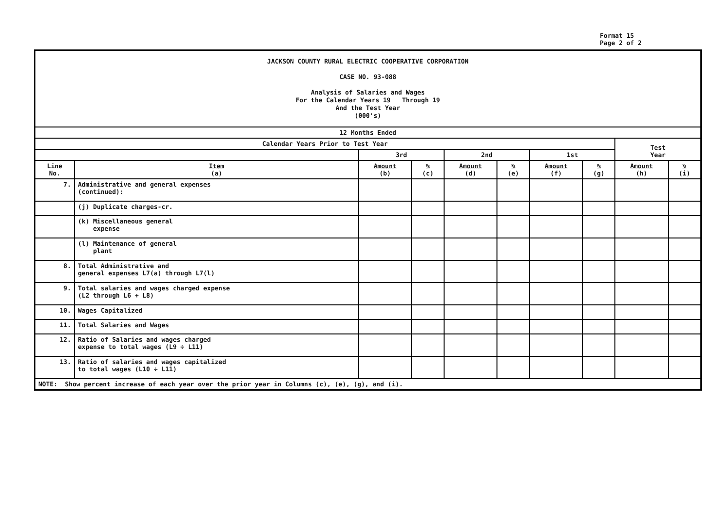Format 15
Page 2 of 2
| JACKSON COUNTY RURAL ELECTRIC COOPERATIVE CORPORATION CASE NO. 93-088 Analysis of Salaries and Wages For the Calendar Years 19 Through 19 And the Test Year (000's) | | | | | | | | | |
| 12 Months Ended | | | | | | | | | |
| Calendar Years Prior to Test Year | | | | | | | | Test Year | |
| | | 3rd | | 2nd | | 1st | | | |
| Line No. | Item (a) | Amount (b) | % (c) | Amount (d) | % (e) | Amount (f) | % (g) | Amount (h) | % (i) |
| 7. | Administrative and general expenses (continued): | | | | | | | | |
| | (j) Duplicate charges-cr. | | | | | | | | |
| | (k) Miscellaneous general expense | | | | | | | | |
| | (l) Maintenance of general plant | | | | | | | | |
| 8. | Total Administrative and general expenses L7(a) through L7(l) | | | | | | | | |
| 9. | Total salaries and wages charged expense (L2 through L6 + L8) | | | | | | | | |
| 10. | Wages Capitalized | | | | | | | | |
| 11. | Total Salaries and Wages | | | | | | | | |
| 12. | Ratio of Salaries and wages charged expense to total wages (L9 ÷ L11) | | | | | | | | |
| 13. | Ratio of salaries and wages capitalized to total wages (L10 ÷ L11) | | | | | | | | |
| NOTE: Show percent increase of each year over the prior year in Columns (c), (e), (g), and (i). | | | | | | | | | |